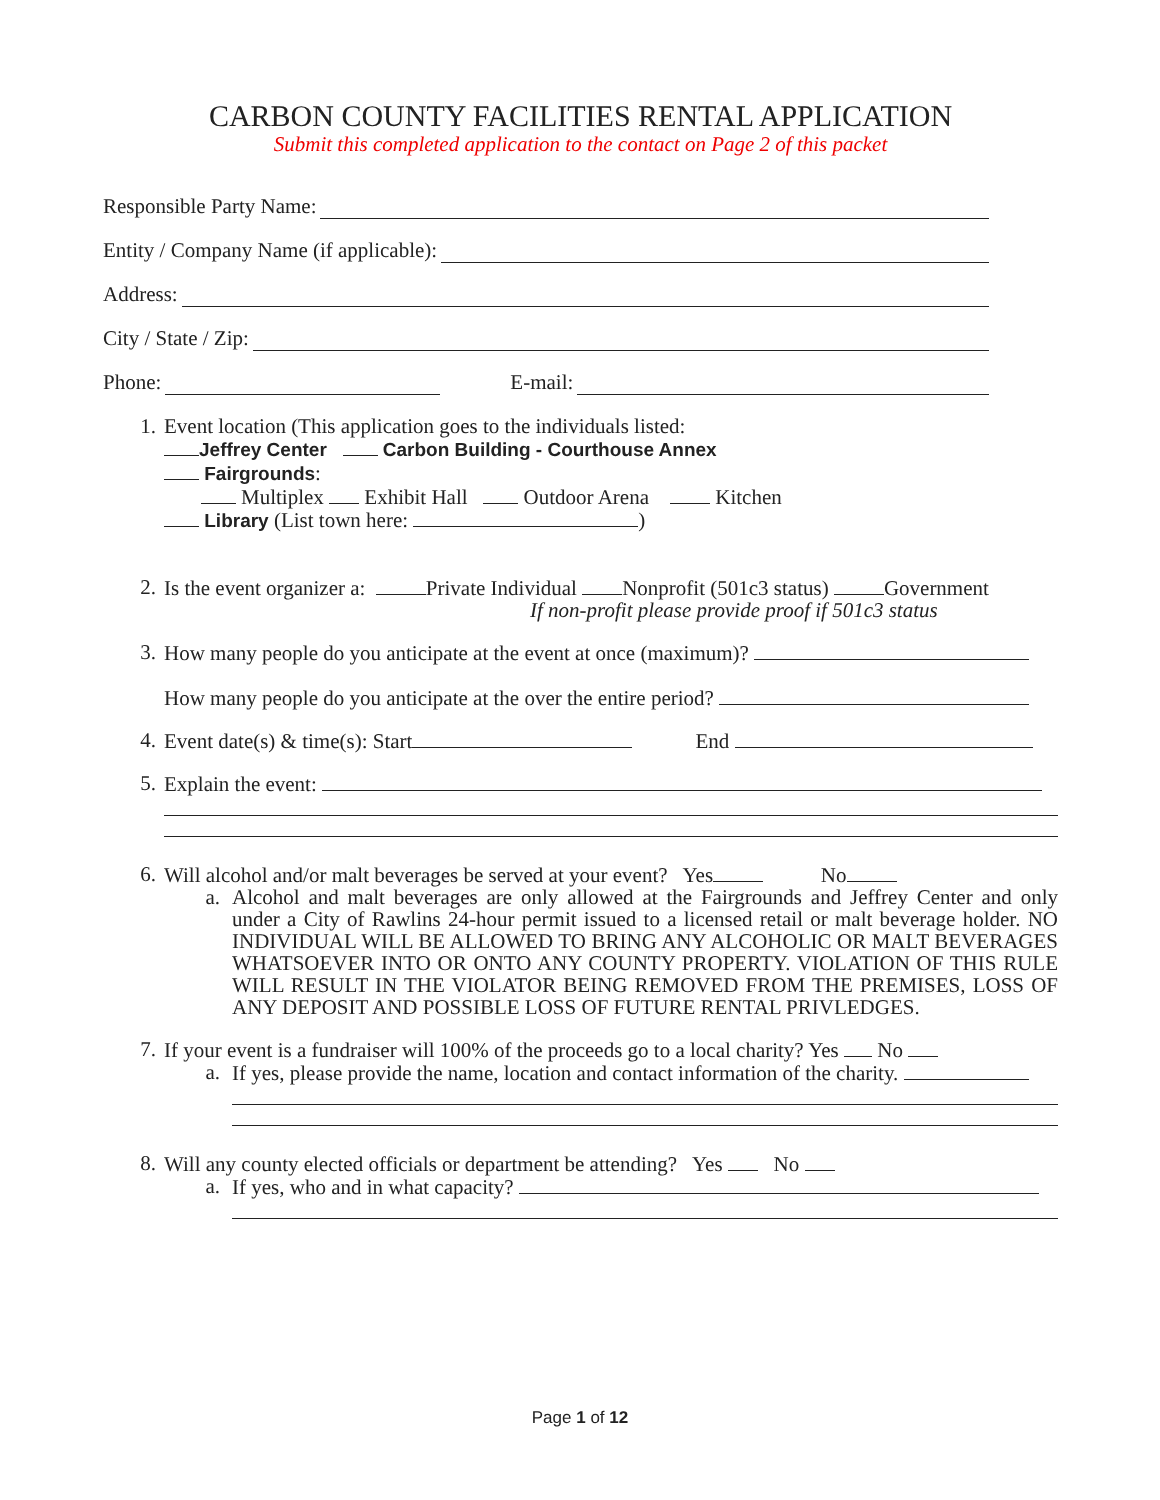CARBON COUNTY FACILITIES RENTAL APPLICATION
Submit this completed application to the contact on Page 2 of this packet
Responsible Party Name:
Entity / Company Name (if applicable):
Address:
City / State / Zip:
Phone: E-mail:
1. Event location (This application goes to the individuals listed:
Jeffrey Center Carbon Building - Courthouse Annex
Fairgrounds:
Multiplex Exhibit Hall Outdoor Arena Kitchen
Library (List town here: )
2. Is the event organizer a: Private Individual Nonprofit (501c3 status) Government
If non-profit please provide proof if 501c3 status
3. How many people do you anticipate at the event at once (maximum)?
How many people do you anticipate at the over the entire period?
4. Event date(s) & time(s): Start End
5. Explain the event:
6. Will alcohol and/or malt beverages be served at your event? Yes No
a. Alcohol and malt beverages are only allowed at the Fairgrounds and Jeffrey Center and only under a City of Rawlins 24-hour permit issued to a licensed retail or malt beverage holder. NO INDIVIDUAL WILL BE ALLOWED TO BRING ANY ALCOHOLIC OR MALT BEVERAGES WHATSOEVER INTO OR ONTO ANY COUNTY PROPERTY. VIOLATION OF THIS RULE WILL RESULT IN THE VIOLATOR BEING REMOVED FROM THE PREMISES, LOSS OF ANY DEPOSIT AND POSSIBLE LOSS OF FUTURE RENTAL PRIVLEDGES.
7. If your event is a fundraiser will 100% of the proceeds go to a local charity? Yes No
a. If yes, please provide the name, location and contact information of the charity.
8. Will any county elected officials or department be attending? Yes No
a. If yes, who and in what capacity?
Page 1 of 12